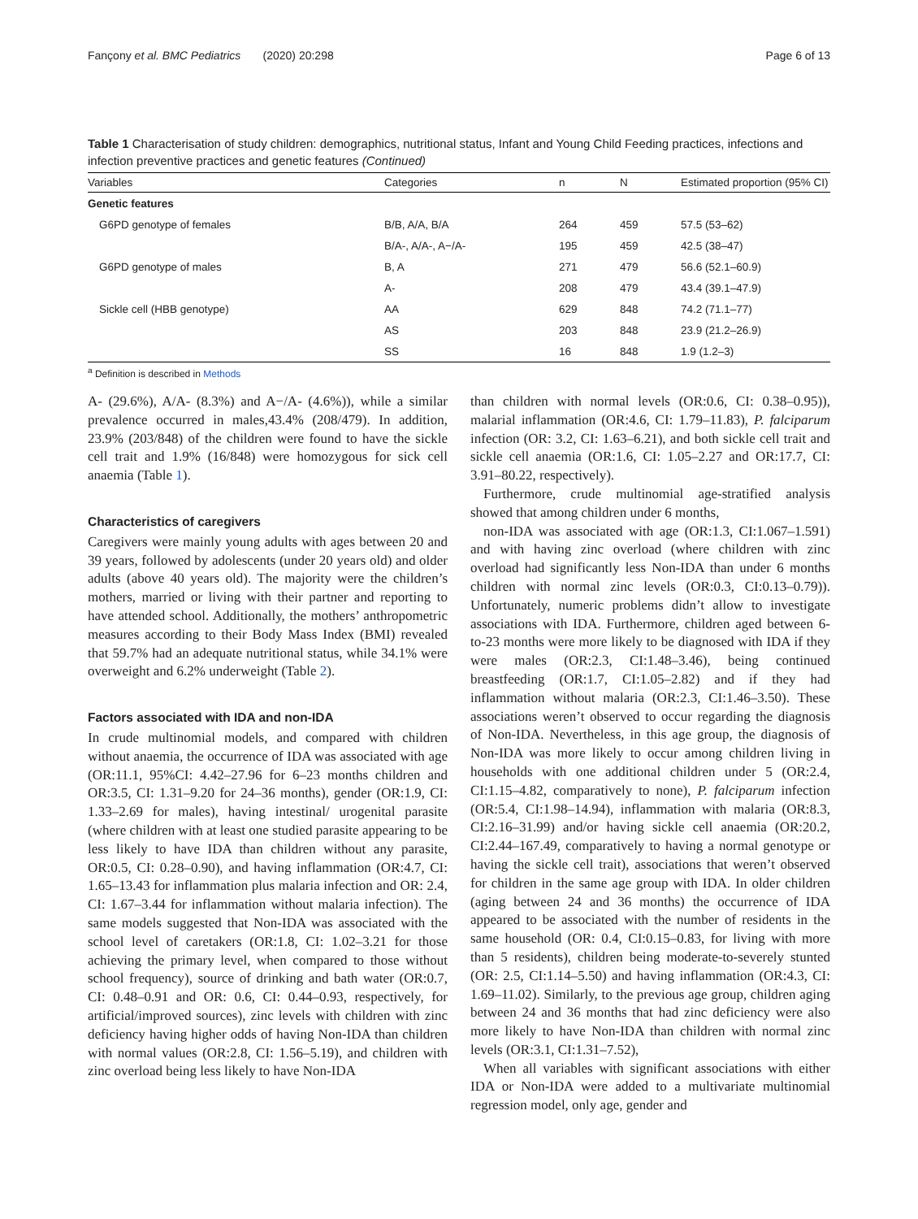Fançony et al. BMC Pediatrics (2020) 20:298 Page 6 of 13
Table 1 Characterisation of study children: demographics, nutritional status, Infant and Young Child Feeding practices, infections and infection preventive practices and genetic features (Continued)
| Variables | Categories | n | N | Estimated proportion (95% CI) |
| --- | --- | --- | --- | --- |
| Genetic features | | | | |
| G6PD genotype of females | B/B, A/A, B/A | 264 | 459 | 57.5 (53–62) |
| | B/A-, A/A-, A−/A- | 195 | 459 | 42.5 (38–47) |
| G6PD genotype of males | B, A | 271 | 479 | 56.6 (52.1–60.9) |
| | A- | 208 | 479 | 43.4 (39.1–47.9) |
| Sickle cell (HBB genotype) | AA | 629 | 848 | 74.2 (71.1–77) |
| | AS | 203 | 848 | 23.9 (21.2–26.9) |
| | SS | 16 | 848 | 1.9 (1.2–3) |
<sup>a</sup> Definition is described in Methods
A- (29.6%), A/A- (8.3%) and A−/A- (4.6%)), while a similar prevalence occurred in males,43.4% (208/479). In addition, 23.9% (203/848) of the children were found to have the sickle cell trait and 1.9% (16/848) were homozygous for sick cell anaemia (Table 1).
Characteristics of caregivers
Caregivers were mainly young adults with ages between 20 and 39 years, followed by adolescents (under 20 years old) and older adults (above 40 years old). The majority were the children’s mothers, married or living with their partner and reporting to have attended school. Additionally, the mothers’ anthropometric measures according to their Body Mass Index (BMI) revealed that 59.7% had an adequate nutritional status, while 34.1% were overweight and 6.2% underweight (Table 2).
Factors associated with IDA and non-IDA
In crude multinomial models, and compared with children without anaemia, the occurrence of IDA was associated with age (OR:11.1, 95%CI: 4.42–27.96 for 6–23 months children and OR:3.5, CI: 1.31–9.20 for 24–36 months), gender (OR:1.9, CI: 1.33–2.69 for males), having intestinal/ urogenital parasite (where children with at least one studied parasite appearing to be less likely to have IDA than children without any parasite, OR:0.5, CI: 0.28–0.90), and having inflammation (OR:4.7, CI: 1.65–13.43 for inflammation plus malaria infection and OR: 2.4, CI: 1.67–3.44 for inflammation without malaria infection). The same models suggested that Non-IDA was associated with the school level of caretakers (OR:1.8, CI: 1.02–3.21 for those achieving the primary level, when compared to those without school frequency), source of drinking and bath water (OR:0.7, CI: 0.48–0.91 and OR: 0.6, CI: 0.44–0.93, respectively, for artificial/improved sources), zinc levels with children with zinc deficiency having higher odds of having Non-IDA than children with normal values (OR:2.8, CI: 1.56–5.19), and children with zinc overload being less likely to have Non-IDA
than children with normal levels (OR:0.6, CI: 0.38–0.95)), malarial inflammation (OR:4.6, CI: 1.79–11.83), P. falciparum infection (OR: 3.2, CI: 1.63–6.21), and both sickle cell trait and sickle cell anaemia (OR:1.6, CI: 1.05–2.27 and OR:17.7, CI: 3.91–80.22, respectively).
Furthermore, crude multinomial age-stratified analysis showed that among children under 6 months,
non-IDA was associated with age (OR:1.3, CI:1.067–1.591) and with having zinc overload (where children with zinc overload had significantly less Non-IDA than under 6 months children with normal zinc levels (OR:0.3, CI:0.13–0.79)). Unfortunately, numeric problems didn’t allow to investigate associations with IDA. Furthermore, children aged between 6-to-23 months were more likely to be diagnosed with IDA if they were males (OR:2.3, CI:1.48–3.46), being continued breastfeeding (OR:1.7, CI:1.05–2.82) and if they had inflammation without malaria (OR:2.3, CI:1.46–3.50). These associations weren’t observed to occur regarding the diagnosis of Non-IDA. Nevertheless, in this age group, the diagnosis of Non-IDA was more likely to occur among children living in households with one additional children under 5 (OR:2.4, CI:1.15–4.82, comparatively to none), P. falciparum infection (OR:5.4, CI:1.98–14.94), inflammation with malaria (OR:8.3, CI:2.16–31.99) and/or having sickle cell anaemia (OR:20.2, CI:2.44–167.49, comparatively to having a normal genotype or having the sickle cell trait), associations that weren’t observed for children in the same age group with IDA. In older children (aging between 24 and 36 months) the occurrence of IDA appeared to be associated with the number of residents in the same household (OR: 0.4, CI:0.15–0.83, for living with more than 5 residents), children being moderate-to-severely stunted (OR: 2.5, CI:1.14–5.50) and having inflammation (OR:4.3, CI: 1.69–11.02). Similarly, to the previous age group, children aging between 24 and 36 months that had zinc deficiency were also more likely to have Non-IDA than children with normal zinc levels (OR:3.1, CI:1.31–7.52),
When all variables with significant associations with either IDA or Non-IDA were added to a multivariate multinomial regression model, only age, gender and